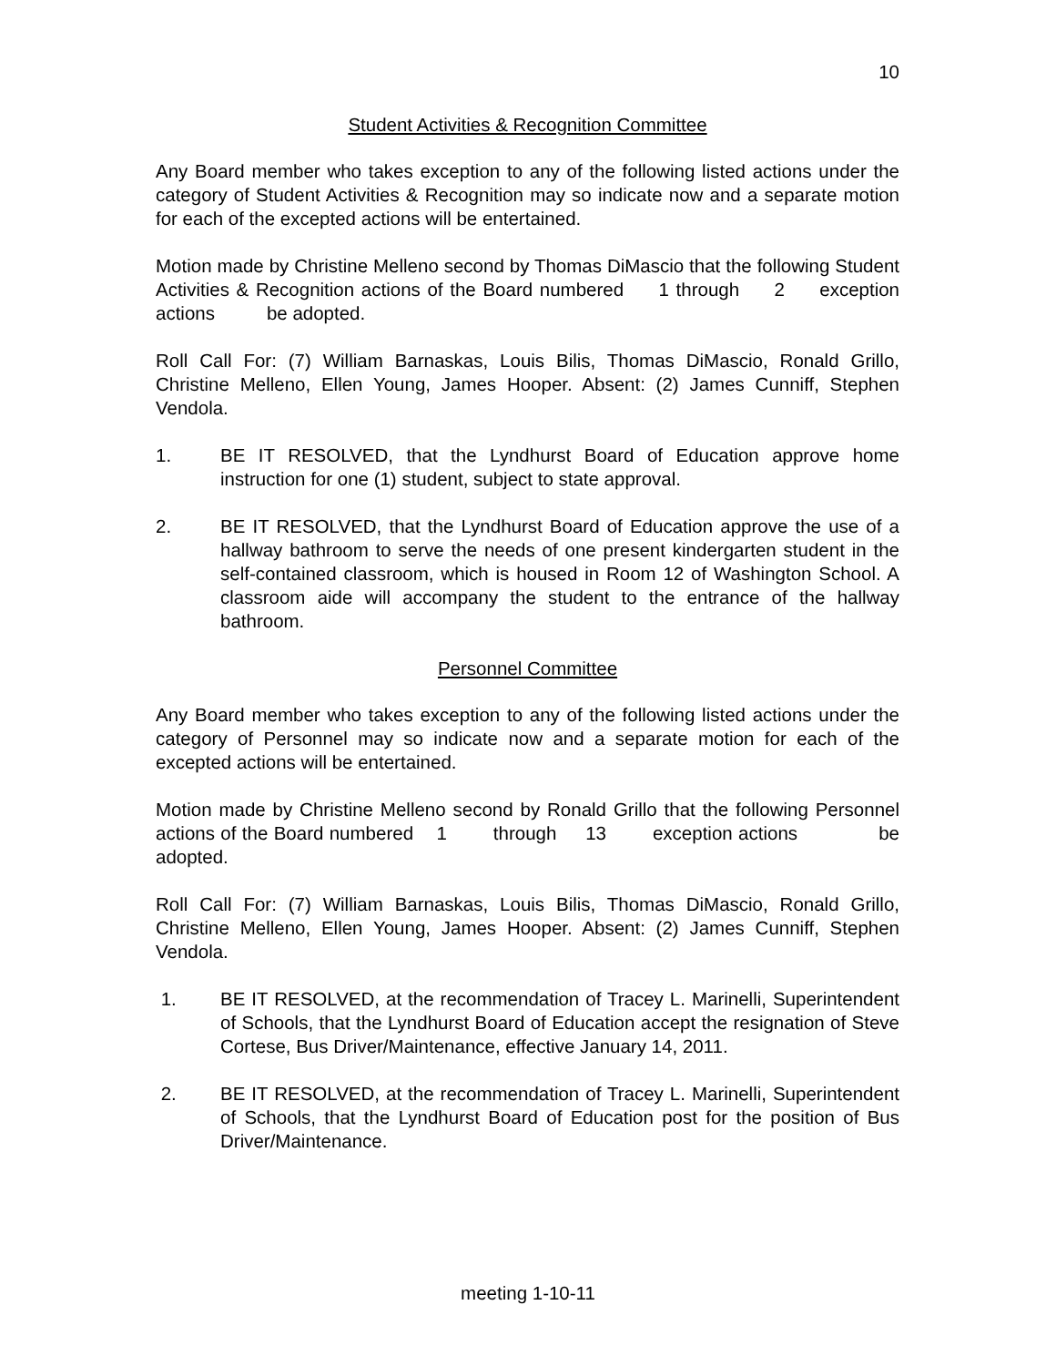10
Student Activities & Recognition Committee
Any Board member who takes exception to any of the following listed actions under the category of Student Activities & Recognition may so indicate now and a separate motion for each of the excepted actions will be entertained.
Motion made by Christine Melleno second by Thomas DiMascio that the following Student Activities & Recognition actions of the Board numbered 1 through 2 exception actions be adopted.
Roll Call For: (7) William Barnaskas, Louis Bilis, Thomas DiMascio, Ronald Grillo, Christine Melleno, Ellen Young, James Hooper. Absent: (2) James Cunniff, Stephen Vendola.
1. BE IT RESOLVED, that the Lyndhurst Board of Education approve home instruction for one (1) student, subject to state approval.
2. BE IT RESOLVED, that the Lyndhurst Board of Education approve the use of a hallway bathroom to serve the needs of one present kindergarten student in the self-contained classroom, which is housed in Room 12 of Washington School. A classroom aide will accompany the student to the entrance of the hallway bathroom.
Personnel Committee
Any Board member who takes exception to any of the following listed actions under the category of Personnel may so indicate now and a separate motion for each of the excepted actions will be entertained.
Motion made by Christine Melleno second by Ronald Grillo that the following Personnel actions of the Board numbered 1 through 13 exception actions be adopted.
Roll Call For: (7) William Barnaskas, Louis Bilis, Thomas DiMascio, Ronald Grillo, Christine Melleno, Ellen Young, James Hooper. Absent: (2) James Cunniff, Stephen Vendola.
1. BE IT RESOLVED, at the recommendation of Tracey L. Marinelli, Superintendent of Schools, that the Lyndhurst Board of Education accept the resignation of Steve Cortese, Bus Driver/Maintenance, effective January 14, 2011.
2. BE IT RESOLVED, at the recommendation of Tracey L. Marinelli, Superintendent of Schools, that the Lyndhurst Board of Education post for the position of Bus Driver/Maintenance.
meeting 1-10-11